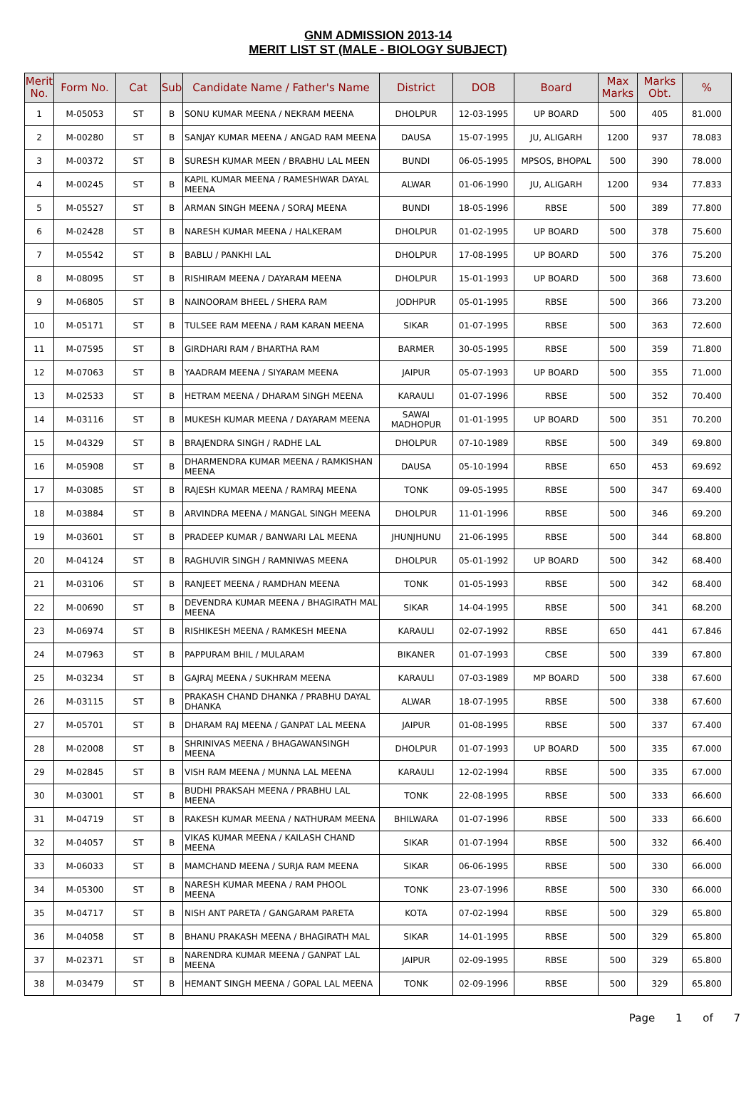GNM ADMISSION 2013-14
MERIT LIST ST (MALE - BIOLOGY SUBJECT)
| Merit No. | Form No. | Cat | Sub | Candidate Name / Father's Name | District | DOB | Board | Max Marks | Marks Obt. | % |
| --- | --- | --- | --- | --- | --- | --- | --- | --- | --- | --- |
| 1 | M-05053 | ST | B | SONU KUMAR MEENA / NEKRAM MEENA | DHOLPUR | 12-03-1995 | UP BOARD | 500 | 405 | 81.000 |
| 2 | M-00280 | ST | B | SANJAY KUMAR MEENA / ANGAD RAM MEENA | DAUSA | 15-07-1995 | JU, ALIGARH | 1200 | 937 | 78.083 |
| 3 | M-00372 | ST | B | SURESH KUMAR MEEN / BRABHU LAL MEEN | BUNDI | 06-05-1995 | MPSOS, BHOPAL | 500 | 390 | 78.000 |
| 4 | M-00245 | ST | B | KAPIL KUMAR MEENA / RAMESHWAR DAYAL MEENA | ALWAR | 01-06-1990 | JU, ALIGARH | 1200 | 934 | 77.833 |
| 5 | M-05527 | ST | B | ARMAN SINGH MEENA / SORAJ MEENA | BUNDI | 18-05-1996 | RBSE | 500 | 389 | 77.800 |
| 6 | M-02428 | ST | B | NARESH KUMAR MEENA / HALKERAM | DHOLPUR | 01-02-1995 | UP BOARD | 500 | 378 | 75.600 |
| 7 | M-05542 | ST | B | BABLU / PANKHI LAL | DHOLPUR | 17-08-1995 | UP BOARD | 500 | 376 | 75.200 |
| 8 | M-08095 | ST | B | RISHIRAM MEENA / DAYARAM MEENA | DHOLPUR | 15-01-1993 | UP BOARD | 500 | 368 | 73.600 |
| 9 | M-06805 | ST | B | NAINOORAM BHEEL / SHERA RAM | JODHPUR | 05-01-1995 | RBSE | 500 | 366 | 73.200 |
| 10 | M-05171 | ST | B | TULSEE RAM MEENA / RAM KARAN MEENA | SIKAR | 01-07-1995 | RBSE | 500 | 363 | 72.600 |
| 11 | M-07595 | ST | B | GIRDHARI RAM / BHARTHA RAM | BARMER | 30-05-1995 | RBSE | 500 | 359 | 71.800 |
| 12 | M-07063 | ST | B | YAADRAM MEENA / SIYARAM MEENA | JAIPUR | 05-07-1993 | UP BOARD | 500 | 355 | 71.000 |
| 13 | M-02533 | ST | B | HETRAM MEENA / DHARAM SINGH MEENA | KARAULI | 01-07-1996 | RBSE | 500 | 352 | 70.400 |
| 14 | M-03116 | ST | B | MUKESH KUMAR MEENA / DAYARAM MEENA | SAWAI MADHOPUR | 01-01-1995 | UP BOARD | 500 | 351 | 70.200 |
| 15 | M-04329 | ST | B | BRAJENDRA SINGH / RADHE LAL | DHOLPUR | 07-10-1989 | RBSE | 500 | 349 | 69.800 |
| 16 | M-05908 | ST | B | DHARMENDRA KUMAR MEENA / RAMKISHAN MEENA | DAUSA | 05-10-1994 | RBSE | 650 | 453 | 69.692 |
| 17 | M-03085 | ST | B | RAJESH KUMAR MEENA / RAMRAJ MEENA | TONK | 09-05-1995 | RBSE | 500 | 347 | 69.400 |
| 18 | M-03884 | ST | B | ARVINDRA MEENA / MANGAL SINGH MEENA | DHOLPUR | 11-01-1996 | RBSE | 500 | 346 | 69.200 |
| 19 | M-03601 | ST | B | PRADEEP KUMAR / BANWARI LAL MEENA | JHUNJHUNU | 21-06-1995 | RBSE | 500 | 344 | 68.800 |
| 20 | M-04124 | ST | B | RAGHUVIR SINGH / RAMNIWAS MEENA | DHOLPUR | 05-01-1992 | UP BOARD | 500 | 342 | 68.400 |
| 21 | M-03106 | ST | B | RANJEET MEENA / RAMDHAN MEENA | TONK | 01-05-1993 | RBSE | 500 | 342 | 68.400 |
| 22 | M-00690 | ST | B | DEVENDRA KUMAR MEENA / BHAGIRATH MAL MEENA | SIKAR | 14-04-1995 | RBSE | 500 | 341 | 68.200 |
| 23 | M-06974 | ST | B | RISHIKESH MEENA / RAMKESH MEENA | KARAULI | 02-07-1992 | RBSE | 650 | 441 | 67.846 |
| 24 | M-07963 | ST | B | PAPPURAM BHIL / MULARAM | BIKANER | 01-07-1993 | CBSE | 500 | 339 | 67.800 |
| 25 | M-03234 | ST | B | GAJRAJ MEENA / SUKHRAM MEENA | KARAULI | 07-03-1989 | MP BOARD | 500 | 338 | 67.600 |
| 26 | M-03115 | ST | B | PRAKASH CHAND DHANKA / PRABHU DAYAL DHANKA | ALWAR | 18-07-1995 | RBSE | 500 | 338 | 67.600 |
| 27 | M-05701 | ST | B | DHARAM RAJ MEENA / GANPAT LAL MEENA | JAIPUR | 01-08-1995 | RBSE | 500 | 337 | 67.400 |
| 28 | M-02008 | ST | B | SHRINIVAS MEENA / BHAGAWANSINGH MEENA | DHOLPUR | 01-07-1993 | UP BOARD | 500 | 335 | 67.000 |
| 29 | M-02845 | ST | B | VISH RAM MEENA / MUNNA LAL MEENA | KARAULI | 12-02-1994 | RBSE | 500 | 335 | 67.000 |
| 30 | M-03001 | ST | B | BUDHI PRAKSAH MEENA / PRABHU LAL MEENA | TONK | 22-08-1995 | RBSE | 500 | 333 | 66.600 |
| 31 | M-04719 | ST | B | RAKESH KUMAR MEENA / NATHURAM MEENA | BHILWARA | 01-07-1996 | RBSE | 500 | 333 | 66.600 |
| 32 | M-04057 | ST | B | VIKAS KUMAR MEENA / KAILASH CHAND MEENA | SIKAR | 01-07-1994 | RBSE | 500 | 332 | 66.400 |
| 33 | M-06033 | ST | B | MAMCHAND MEENA / SURJA RAM MEENA | SIKAR | 06-06-1995 | RBSE | 500 | 330 | 66.000 |
| 34 | M-05300 | ST | B | NARESH KUMAR MEENA / RAM PHOOL MEENA | TONK | 23-07-1996 | RBSE | 500 | 330 | 66.000 |
| 35 | M-04717 | ST | B | NISH ANT PARETA / GANGARAM PARETA | KOTA | 07-02-1994 | RBSE | 500 | 329 | 65.800 |
| 36 | M-04058 | ST | B | BHANU PRAKASH MEENA / BHAGIRATH MAL | SIKAR | 14-01-1995 | RBSE | 500 | 329 | 65.800 |
| 37 | M-02371 | ST | B | NARENDRA KUMAR MEENA / GANPAT LAL MEENA | JAIPUR | 02-09-1995 | RBSE | 500 | 329 | 65.800 |
| 38 | M-03479 | ST | B | HEMANT SINGH MEENA / GOPAL LAL MEENA | TONK | 02-09-1996 | RBSE | 500 | 329 | 65.800 |
Page 1 of 7